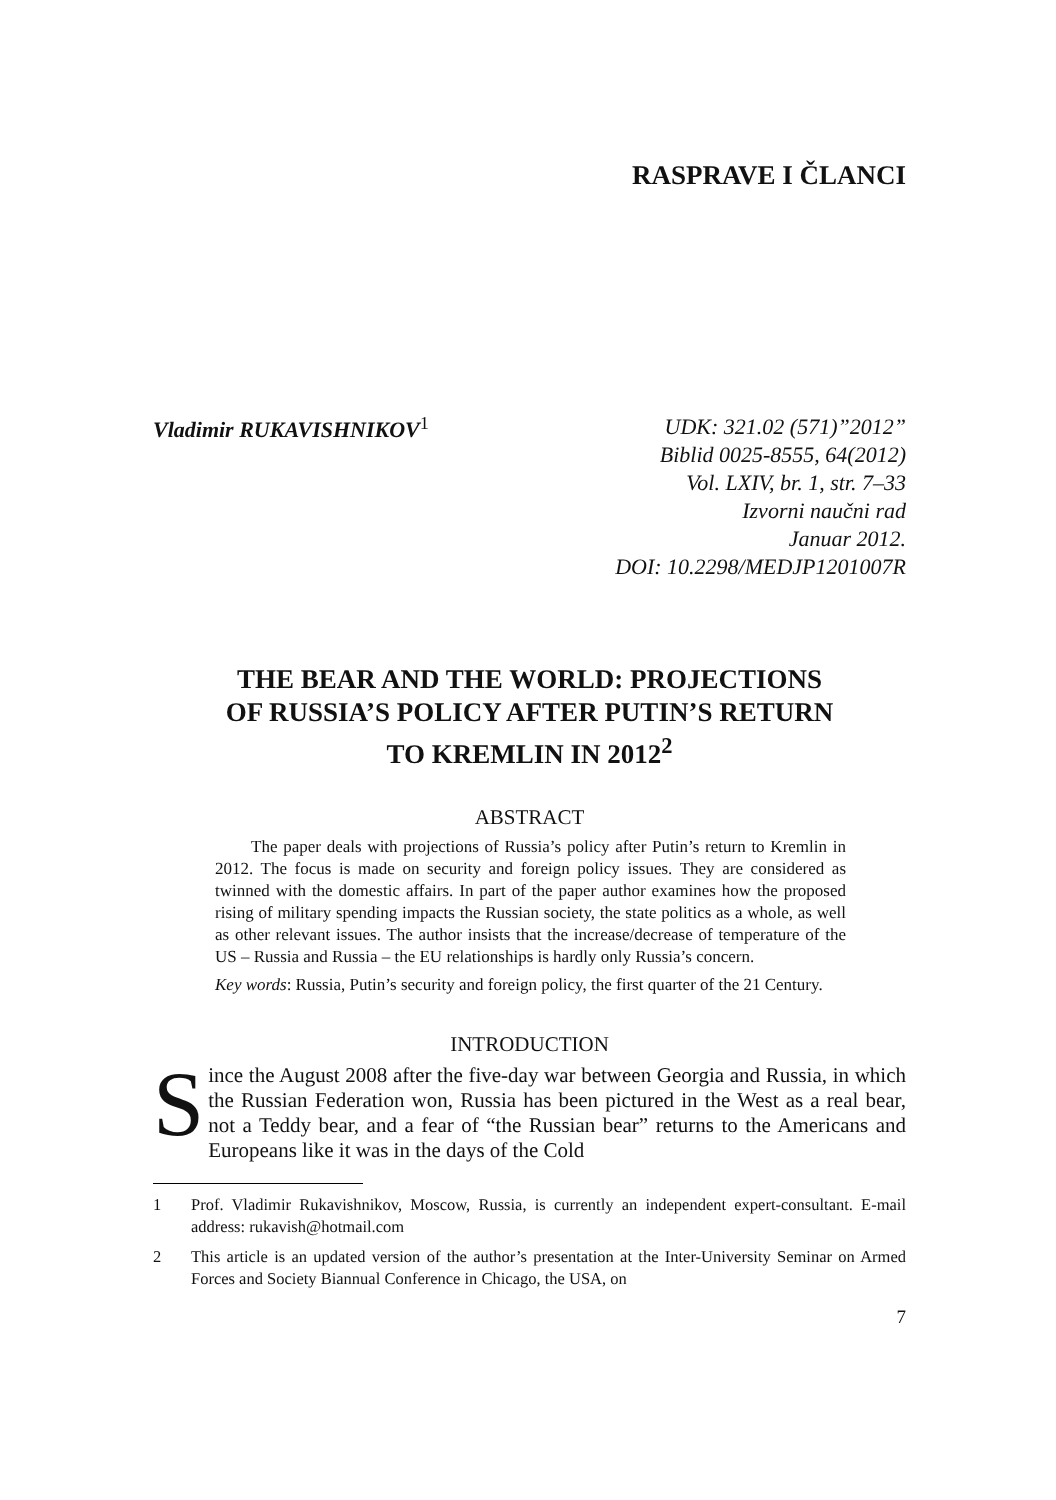RASPRAVE I ČLANCI
Vladimir RUKAVISHNIKOV<sup>1</sup>
UDK: 321.02 (571)”2012”
Biblid 0025-8555, 64(2012)
Vol. LXIV, br. 1, str. 7–33
Izvorni naučni rad
Januar 2012.
DOI: 10.2298/MEDJP1201007R
THE BEAR AND THE WORLD: PROJECTIONS
OF RUSSIA’S POLICY AFTER PUTIN’S RETURN
TO KREMLIN IN 2012<sup>2</sup>
ABSTRACT
The paper deals with projections of Russia’s policy after Putin’s return to Kremlin in 2012. The focus is made on security and foreign policy issues. They are considered as twinned with the domestic affairs. In part of the paper author examines how the proposed rising of military spending impacts the Russian society, the state politics as a whole, as well as other relevant issues. The author insists that the increase/decrease of temperature of the US – Russia and Russia – the EU relationships is hardly only Russia’s concern.
Key words: Russia, Putin’s security and foreign policy, the first quarter of the 21 Century.
INTRODUCTION
Since the August 2008 after the five-day war between Georgia and Russia, in which the Russian Federation won, Russia has been pictured in the West as a real bear, not a Teddy bear, and a fear of “the Russian bear” returns to the Americans and Europeans like it was in the days of the Cold
1 Prof. Vladimir Rukavishnikov, Moscow, Russia, is currently an independent expert-consultant. E-mail address: rukavish@hotmail.com
2 This article is an updated version of the author’s presentation at the Inter-University Seminar on Armed Forces and Society Biannual Conference in Chicago, the USA, on
7